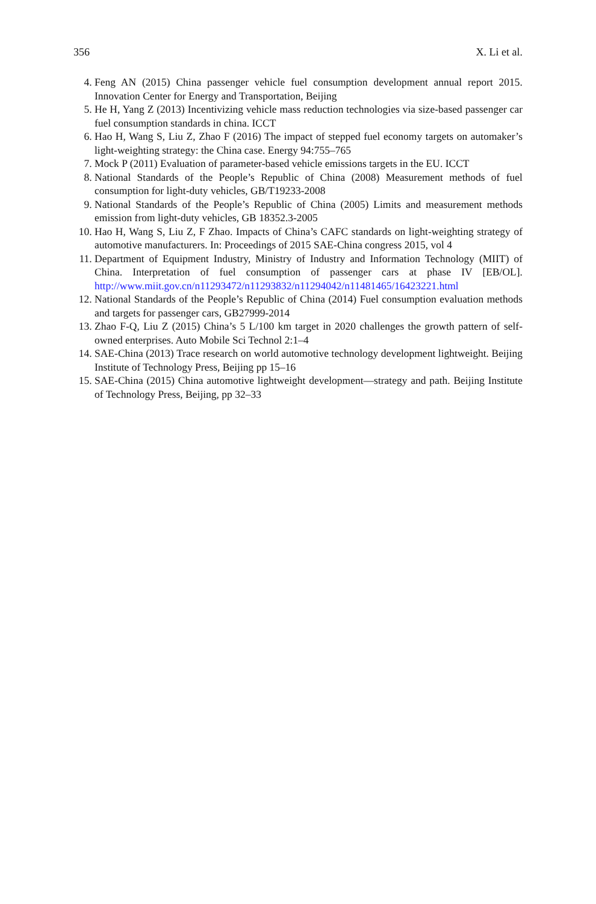356 X. Li et al.
4. Feng AN (2015) China passenger vehicle fuel consumption development annual report 2015. Innovation Center for Energy and Transportation, Beijing
5. He H, Yang Z (2013) Incentivizing vehicle mass reduction technologies via size-based passenger car fuel consumption standards in china. ICCT
6. Hao H, Wang S, Liu Z, Zhao F (2016) The impact of stepped fuel economy targets on automaker’s light-weighting strategy: the China case. Energy 94:755–765
7. Mock P (2011) Evaluation of parameter-based vehicle emissions targets in the EU. ICCT
8. National Standards of the People’s Republic of China (2008) Measurement methods of fuel consumption for light-duty vehicles, GB/T19233-2008
9. National Standards of the People’s Republic of China (2005) Limits and measurement methods emission from light-duty vehicles, GB 18352.3-2005
10. Hao H, Wang S, Liu Z, F Zhao. Impacts of China’s CAFC standards on light-weighting strategy of automotive manufacturers. In: Proceedings of 2015 SAE-China congress 2015, vol 4
11. Department of Equipment Industry, Ministry of Industry and Information Technology (MIIT) of China. Interpretation of fuel consumption of passenger cars at phase IV [EB/OL]. http://www.miit.gov.cn/n11293472/n11293832/n11294042/n11481465/16423221.html
12. National Standards of the People’s Republic of China (2014) Fuel consumption evaluation methods and targets for passenger cars, GB27999-2014
13. Zhao F-Q, Liu Z (2015) China’s 5 L/100 km target in 2020 challenges the growth pattern of self-owned enterprises. Auto Mobile Sci Technol 2:1–4
14. SAE-China (2013) Trace research on world automotive technology development lightweight. Beijing Institute of Technology Press, Beijing pp 15–16
15. SAE-China (2015) China automotive lightweight development—strategy and path. Beijing Institute of Technology Press, Beijing, pp 32–33